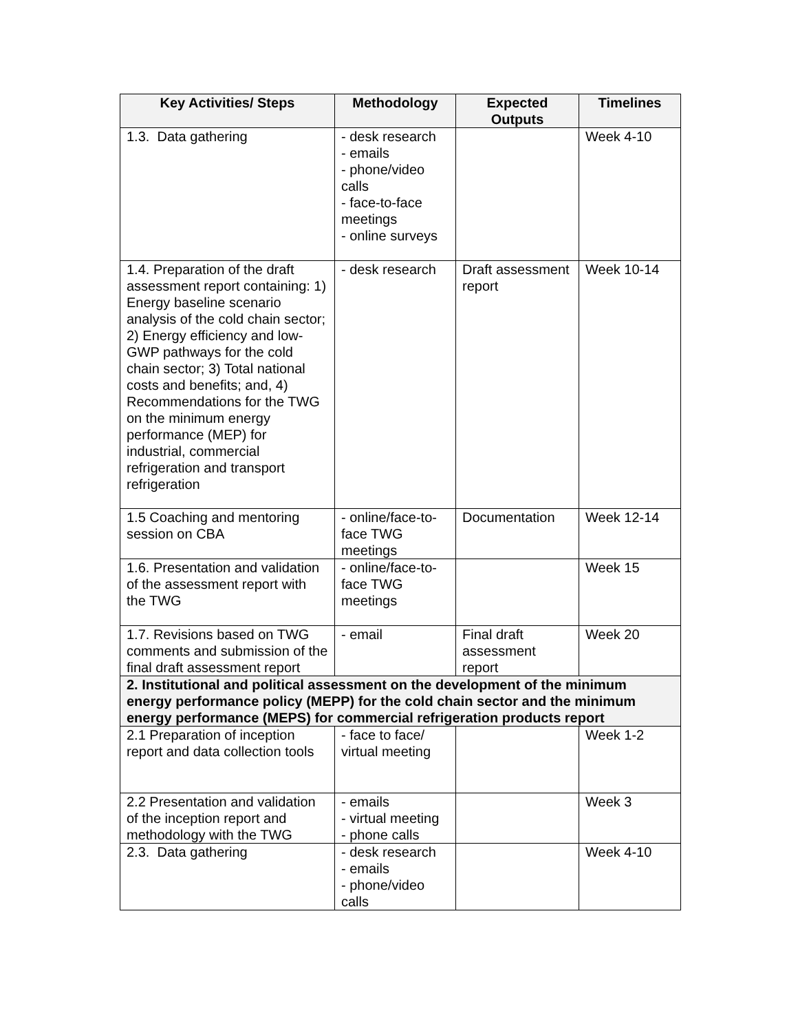| Key Activities/ Steps | Methodology | Expected Outputs | Timelines |
| --- | --- | --- | --- |
| 1.3. Data gathering | - desk research - emails - phone/video calls - face-to-face meetings - online surveys | | Week 4-10 |
| 1.4. Preparation of the draft assessment report containing: 1) Energy baseline scenario analysis of the cold chain sector; 2) Energy efficiency and low-GWP pathways for the cold chain sector; 3) Total national costs and benefits; and, 4) Recommendations for the TWG on the minimum energy performance (MEP) for industrial, commercial refrigeration and transport refrigeration | - desk research | Draft assessment report | Week 10-14 |
| 1.5 Coaching and mentoring session on CBA | - online/face-to-face TWG meetings | Documentation | Week 12-14 |
| 1.6. Presentation and validation of the assessment report with the TWG | - online/face-to-face TWG meetings | | Week 15 |
| 1.7. Revisions based on TWG comments and submission of the final draft assessment report | - email | Final draft assessment report | Week 20 |
| 2. Institutional and political assessment on the development of the minimum energy performance policy (MEPP) for the cold chain sector and the minimum energy performance (MEPS) for commercial refrigeration products report | | | |
| 2.1 Preparation of inception report and data collection tools | - face to face/ virtual meeting | | Week 1-2 |
| 2.2 Presentation and validation of the inception report and methodology with the TWG | - emails - virtual meeting - phone calls | | Week 3 |
| 2.3. Data gathering | - desk research - emails - phone/video calls | | Week 4-10 |